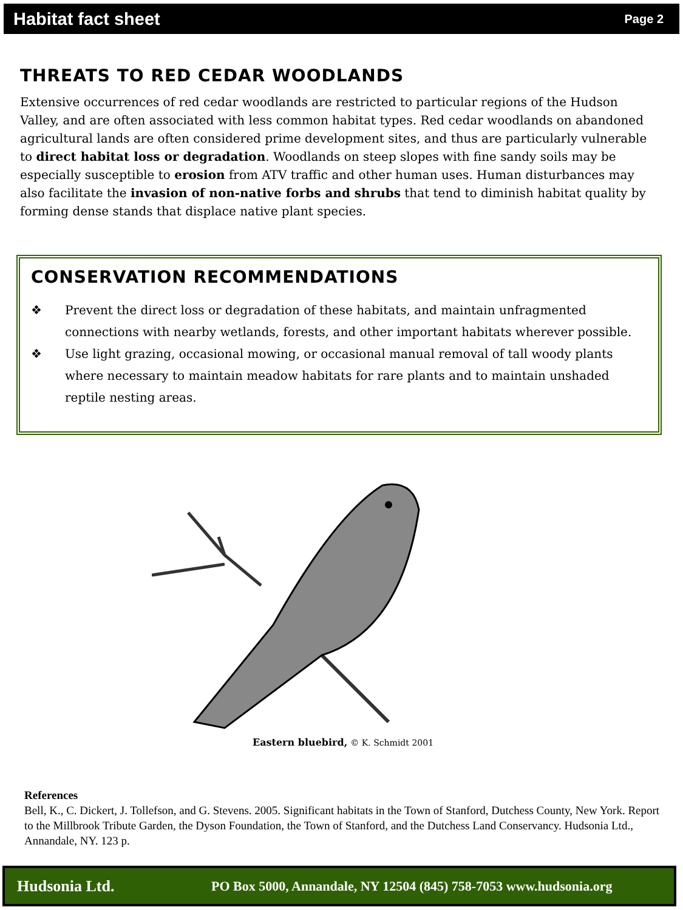Habitat fact sheet Page 2
THREATS TO RED CEDAR WOODLANDS
Extensive occurrences of red cedar woodlands are restricted to particular regions of the Hudson Valley, and are often associated with less common habitat types. Red cedar woodlands on abandoned agricultural lands are often considered prime development sites, and thus are particularly vulnerable to direct habitat loss or degradation. Woodlands on steep slopes with fine sandy soils may be especially susceptible to erosion from ATV traffic and other human uses. Human disturbances may also facilitate the invasion of non-native forbs and shrubs that tend to diminish habitat quality by forming dense stands that displace native plant species.
CONSERVATION RECOMMENDATIONS
❖ Prevent the direct loss or degradation of these habitats, and maintain unfragmented connections with nearby wetlands, forests, and other important habitats wherever possible.
❖ Use light grazing, occasional mowing, or occasional manual removal of tall woody plants where necessary to maintain meadow habitats for rare plants and to maintain unshaded reptile nesting areas.
Eastern bluebird, © K. Schmidt 2001
References
Bell, K., C. Dickert, J. Tollefson, and G. Stevens. 2005. Significant habitats in the Town of Stanford, Dutchess County, New York. Report to the Millbrook Tribute Garden, the Dyson Foundation, the Town of Stanford, and the Dutchess Land Conservancy. Hudsonia Ltd., Annandale, NY. 123 p.
Hudsonia Ltd. PO Box 5000, Annandale, NY 12504 (845) 758-7053 www.hudsonia.org